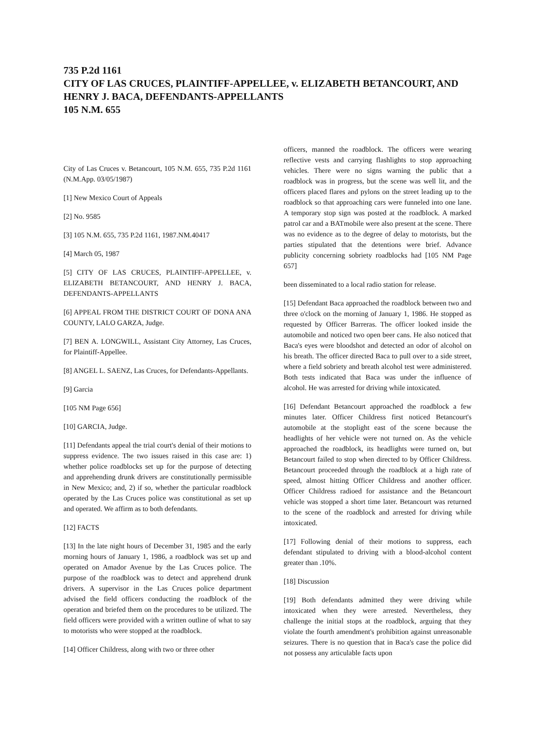735 P.2d 1161
CITY OF LAS CRUCES, PLAINTIFF-APPELLEE, v. ELIZABETH BETANCOURT, AND HENRY J. BACA, DEFENDANTS-APPELLANTS
105 N.M. 655
City of Las Cruces v. Betancourt, 105 N.M. 655, 735 P.2d 1161 (N.M.App. 03/05/1987)
[1] New Mexico Court of Appeals
[2] No. 9585
[3] 105 N.M. 655, 735 P.2d 1161, 1987.NM.40417
[4] March 05, 1987
[5] CITY OF LAS CRUCES, PLAINTIFF-APPELLEE, v. ELIZABETH BETANCOURT, AND HENRY J. BACA, DEFENDANTS-APPELLANTS
[6] APPEAL FROM THE DISTRICT COURT OF DONA ANA COUNTY, LALO GARZA, Judge.
[7] BEN A. LONGWILL, Assistant City Attorney, Las Cruces, for Plaintiff-Appellee.
[8] ANGEL L. SAENZ, Las Cruces, for Defendants-Appellants.
[9] Garcia
[105 NM Page 656]
[10] GARCIA, Judge.
[11] Defendants appeal the trial court's denial of their motions to suppress evidence. The two issues raised in this case are: 1) whether police roadblocks set up for the purpose of detecting and apprehending drunk drivers are constitutionally permissible in New Mexico; and, 2) if so, whether the particular roadblock operated by the Las Cruces police was constitutional as set up and operated. We affirm as to both defendants.
[12] FACTS
[13] In the late night hours of December 31, 1985 and the early morning hours of January 1, 1986, a roadblock was set up and operated on Amador Avenue by the Las Cruces police. The purpose of the roadblock was to detect and apprehend drunk drivers. A supervisor in the Las Cruces police department advised the field officers conducting the roadblock of the operation and briefed them on the procedures to be utilized. The field officers were provided with a written outline of what to say to motorists who were stopped at the roadblock.
[14] Officer Childress, along with two or three other
officers, manned the roadblock. The officers were wearing reflective vests and carrying flashlights to stop approaching vehicles. There were no signs warning the public that a roadblock was in progress, but the scene was well lit, and the officers placed flares and pylons on the street leading up to the roadblock so that approaching cars were funneled into one lane. A temporary stop sign was posted at the roadblock. A marked patrol car and a BATmobile were also present at the scene. There was no evidence as to the degree of delay to motorists, but the parties stipulated that the detentions were brief. Advance publicity concerning sobriety roadblocks had [105 NM Page 657]
been disseminated to a local radio station for release.
[15] Defendant Baca approached the roadblock between two and three o'clock on the morning of January 1, 1986. He stopped as requested by Officer Barreras. The officer looked inside the automobile and noticed two open beer cans. He also noticed that Baca's eyes were bloodshot and detected an odor of alcohol on his breath. The officer directed Baca to pull over to a side street, where a field sobriety and breath alcohol test were administered. Both tests indicated that Baca was under the influence of alcohol. He was arrested for driving while intoxicated.
[16] Defendant Betancourt approached the roadblock a few minutes later. Officer Childress first noticed Betancourt's automobile at the stoplight east of the scene because the headlights of her vehicle were not turned on. As the vehicle approached the roadblock, its headlights were turned on, but Betancourt failed to stop when directed to by Officer Childress. Betancourt proceeded through the roadblock at a high rate of speed, almost hitting Officer Childress and another officer. Officer Childress radioed for assistance and the Betancourt vehicle was stopped a short time later. Betancourt was returned to the scene of the roadblock and arrested for driving while intoxicated.
[17] Following denial of their motions to suppress, each defendant stipulated to driving with a blood-alcohol content greater than .10%.
[18] Discussion
[19] Both defendants admitted they were driving while intoxicated when they were arrested. Nevertheless, they challenge the initial stops at the roadblock, arguing that they violate the fourth amendment's prohibition against unreasonable seizures. There is no question that in Baca's case the police did not possess any articulable facts upon